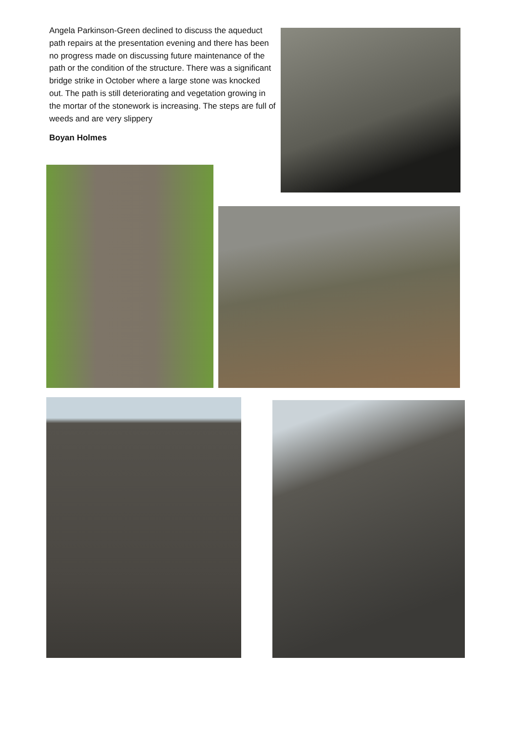Angela Parkinson-Green declined to discuss the aqueduct path repairs at the presentation evening and there has been no progress made on discussing future maintenance of the path or the condition of the structure. There was a significant bridge strike in October where a large stone was knocked out. The path is still deteriorating and vegetation growing in the mortar of the stonework is increasing. The steps are full of weeds and are very slippery
Boyan Holmes